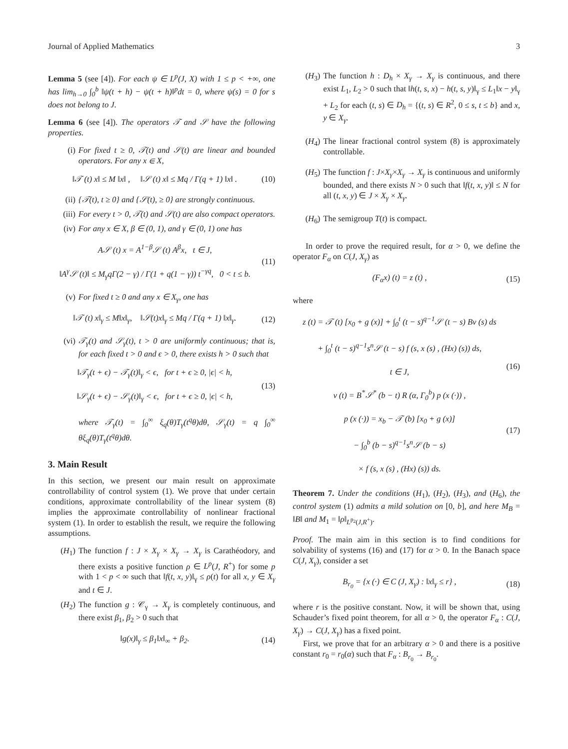Journal of Applied Mathematics 3
Lemma 5 (see [4]). For each ψ ∈ L<sup>p</sup>(J, X) with 1 ≤ p < +∞, one has lim<sub>h→0</sub> ∫<sub>0</sub><sup>b</sup> ‖ψ(t + h) − ψ(t + h)‖<sup>p</sup>dt = 0, where ψ(s) = 0 for s does not belong to J.
Lemma 6 (see [4]). The operators 𝒯 and 𝒮 have the following properties.
(i) For fixed t ≥ 0, 𝒯(t) and 𝒮(t) are linear and bounded operators. For any x ∈ X,
‖𝒯 (t) x‖ ≤ M ‖x‖ , ‖𝒮 (t) x‖ ≤ Mq / Γ(q + 1) ‖x‖ . (10)
(ii) {𝒯(t), t ≥ 0} and {𝒮(t), ≥ 0} are strongly continuous.
(iii) For every t > 0, 𝒯(t) and 𝒮(t) are also compact operators.
(iv) For any x ∈ X, β ∈ (0, 1), and γ ∈ (0, 1) one has
A𝒮 (t) x = A<sup>1−β</sup>𝒮 (t) A<sup>β</sup>x, t ∈ J,
‖A<sup>γ</sup>𝒮 (t)‖ ≤ M<sub>γ</sub>qΓ(2 − γ) / Γ(1 + q(1 − γ)) t<sup>−γq</sup>, 0 < t ≤ b. (11)
(v) For fixed t ≥ 0 and any x ∈ X<sub>γ</sub>, one has
‖𝒯 (t) x‖<sub>γ</sub> ≤ M‖x‖<sub>γ</sub>, ‖𝒮(t)x‖<sub>γ</sub> ≤ Mq / Γ(q + 1) ‖x‖<sub>γ</sub>. (12)
(vi) 𝒯<sub>γ</sub>(t) and 𝒮<sub>γ</sub>(t), t > 0 are uniformly continuous; that is, for each fixed t > 0 and ϵ > 0, there exists h > 0 such that
‖𝒯<sub>γ</sub>(t + ϵ) − 𝒯<sub>γ</sub>(t)‖<sub>γ</sub> < ϵ, for t + ϵ ≥ 0, |ϵ| < h,
‖𝒮<sub>γ</sub>(t + ϵ) − 𝒮<sub>γ</sub>(t)‖<sub>γ</sub> < ϵ, for t + ϵ ≥ 0, |ϵ| < h, (13)
where 𝒯<sub>γ</sub>(t) = ∫<sub>0</sub><sup>∞</sup> ξ<sub>q</sub>(θ)T<sub>γ</sub>(t<sup>q</sup>θ)dθ, 𝒮<sub>γ</sub>(t) = q ∫<sub>0</sub><sup>∞</sup> θξ<sub>q</sub>(θ)T<sub>γ</sub>(t<sup>q</sup>θ)dθ.
3. Main Result
In this section, we present our main result on approximate controllability of control system (1). We prove that under certain conditions, approximate controllability of the linear system (8) implies the approximate controllability of nonlinear fractional system (1). In order to establish the result, we require the following assumptions.
(H<sub>1</sub>) The function f : J × X<sub>γ</sub> × X<sub>γ</sub> → X<sub>γ</sub> is Carathéodory, and there exists a positive function ρ ∈ L<sup>p</sup>(J, R<sup>+</sup>) for some p with 1 < p < ∞ such that ‖f(t, x, y)‖<sub>γ</sub> ≤ ρ(t) for all x, y ∈ X<sub>γ</sub> and t ∈ J.
(H<sub>2</sub>) The function g : 𝒞<sub>γ</sub> → X<sub>γ</sub> is completely continuous, and there exist β<sub>1</sub>, β<sub>2</sub> > 0 such that
‖g(x)‖<sub>γ</sub> ≤ β<sub>1</sub>‖x‖<sub>∞</sub> + β<sub>2</sub>. (14)
(H<sub>3</sub>) The function h : D<sub>h</sub> × X<sub>γ</sub> → X<sub>γ</sub> is continuous, and there exist L<sub>1</sub>, L<sub>2</sub> > 0 such that ‖h(t, s, x) − h(t, s, y)‖<sub>γ</sub> ≤ L<sub>1</sub>‖x − y‖<sub>γ</sub> + L<sub>2</sub> for each (t, s) ∈ D<sub>h</sub> = {(t, s) ∈ R<sup>2</sup>, 0 ≤ s, t ≤ b} and x, y ∈ X<sub>γ</sub>.
(H<sub>4</sub>) The linear fractional control system (8) is approximately controllable.
(H<sub>5</sub>) The function f : J×X<sub>γ</sub>×X<sub>γ</sub> → X<sub>γ</sub> is continuous and uniformly bounded, and there exists N > 0 such that ‖f(t, x, y)‖ ≤ N for all (t, x, y) ∈ J × X<sub>γ</sub> × X<sub>γ</sub>.
(H<sub>6</sub>) The semigroup T(t) is compact.
In order to prove the required result, for α > 0, we define the operator F<sub>α</sub> on C(J, X<sub>γ</sub>) as
(F<sub>α</sub>x) (t) = z (t) , (15)
where
z (t) = 𝒯 (t) [x<sub>0</sub> + g (x)] + ∫<sub>0</sub><sup>t</sup> (t − s)<sup>q−1</sup>𝒮 (t − s) Bv (s) ds
+ ∫<sub>0</sub><sup>t</sup> (t − s)<sup>q−1</sup>s<sup>n</sup>𝒮 (t − s) f (s, x (s) , (Hx) (s)) ds,
t ∈ J,
(16)
v (t) = B<sup>*</sup>𝒮<sup>*</sup> (b − t) R (α, Γ<sub>0</sub><sup>b</sup>) p (x (·)) ,
p (x (·)) = x<sub>b</sub> − 𝒯 (b) [x<sub>0</sub> + g (x)]
− ∫<sub>0</sub><sup>b</sup> (b − s)<sup>q−1</sup>s<sup>n</sup>𝒮 (b − s)
× f (s, x (s) , (Hx) (s)) ds. (17)
Theorem 7. Under the conditions (H<sub>1</sub>), (H<sub>2</sub>), (H<sub>3</sub>), and (H<sub>6</sub>), the control system (1) admits a mild solution on [0, b], and here M<sub>B</sub> = ‖B‖ and M<sub>1</sub> = ‖ρ‖<sub>L<sup>p<sub>2</sub></sup>(J,R<sup>+</sup>)</sub>.
Proof. The main aim in this section is to find conditions for solvability of systems (16) and (17) for α > 0. In the Banach space C(J, X<sub>γ</sub>), consider a set
B<sub>r<sub>0</sub></sub> = {x (·) ∈ C (J, X<sub>γ</sub>) : ‖x‖<sub>γ</sub> ≤ r} , (18)
where r is the positive constant. Now, it will be shown that, using Schauder’s fixed point theorem, for all α > 0, the operator F<sub>α</sub> : C(J, X<sub>γ</sub>) → C(J, X<sub>γ</sub>) has a fixed point.
First, we prove that for an arbitrary α > 0 and there is a positive constant r<sub>0</sub> = r<sub>0</sub>(α) such that F<sub>α</sub> : B<sub>r<sub>0</sub></sub> → B<sub>r<sub>0</sub></sub>.